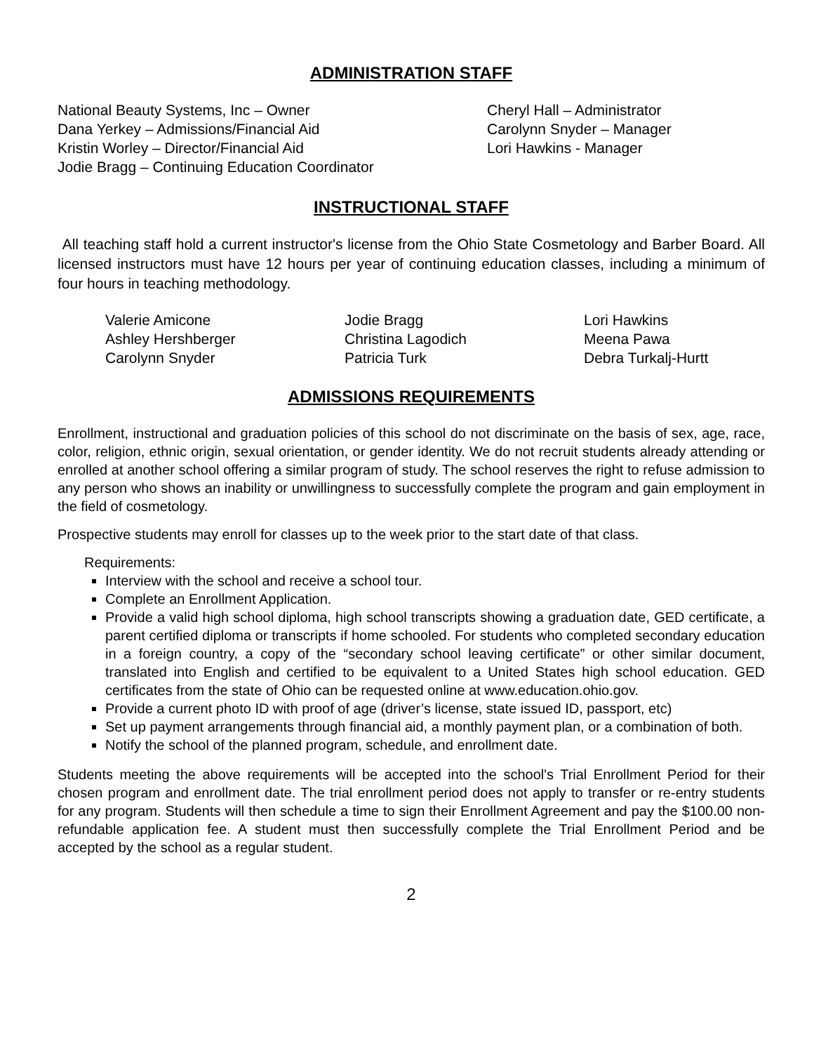ADMINISTRATION STAFF
National Beauty Systems, Inc – Owner
Dana Yerkey – Admissions/Financial Aid
Kristin Worley – Director/Financial Aid
Jodie Bragg – Continuing Education Coordinator
Cheryl Hall – Administrator
Carolynn Snyder – Manager
Lori Hawkins - Manager
INSTRUCTIONAL STAFF
All teaching staff hold a current instructor's license from the Ohio State Cosmetology and Barber Board. All licensed instructors must have 12 hours per year of continuing education classes, including a minimum of four hours in teaching methodology.
Valerie Amicone
Ashley Hershberger
Carolynn Snyder
Jodie Bragg
Christina Lagodich
Patricia Turk
Lori Hawkins
Meena Pawa
Debra Turkalj-Hurtt
ADMISSIONS REQUIREMENTS
Enrollment, instructional and graduation policies of this school do not discriminate on the basis of sex, age, race, color, religion, ethnic origin, sexual orientation, or gender identity. We do not recruit students already attending or enrolled at another school offering a similar program of study. The school reserves the right to refuse admission to any person who shows an inability or unwillingness to successfully complete the program and gain employment in the field of cosmetology.
Prospective students may enroll for classes up to the week prior to the start date of that class.
Requirements:
Interview with the school and receive a school tour.
Complete an Enrollment Application.
Provide a valid high school diploma, high school transcripts showing a graduation date, GED certificate, a parent certified diploma or transcripts if home schooled. For students who completed secondary education in a foreign country, a copy of the “secondary school leaving certificate” or other similar document, translated into English and certified to be equivalent to a United States high school education. GED certificates from the state of Ohio can be requested online at www.education.ohio.gov.
Provide a current photo ID with proof of age (driver’s license, state issued ID, passport, etc)
Set up payment arrangements through financial aid, a monthly payment plan, or a combination of both.
Notify the school of the planned program, schedule, and enrollment date.
Students meeting the above requirements will be accepted into the school's Trial Enrollment Period for their chosen program and enrollment date. The trial enrollment period does not apply to transfer or re-entry students for any program. Students will then schedule a time to sign their Enrollment Agreement and pay the $100.00 non-refundable application fee. A student must then successfully complete the Trial Enrollment Period and be accepted by the school as a regular student.
2